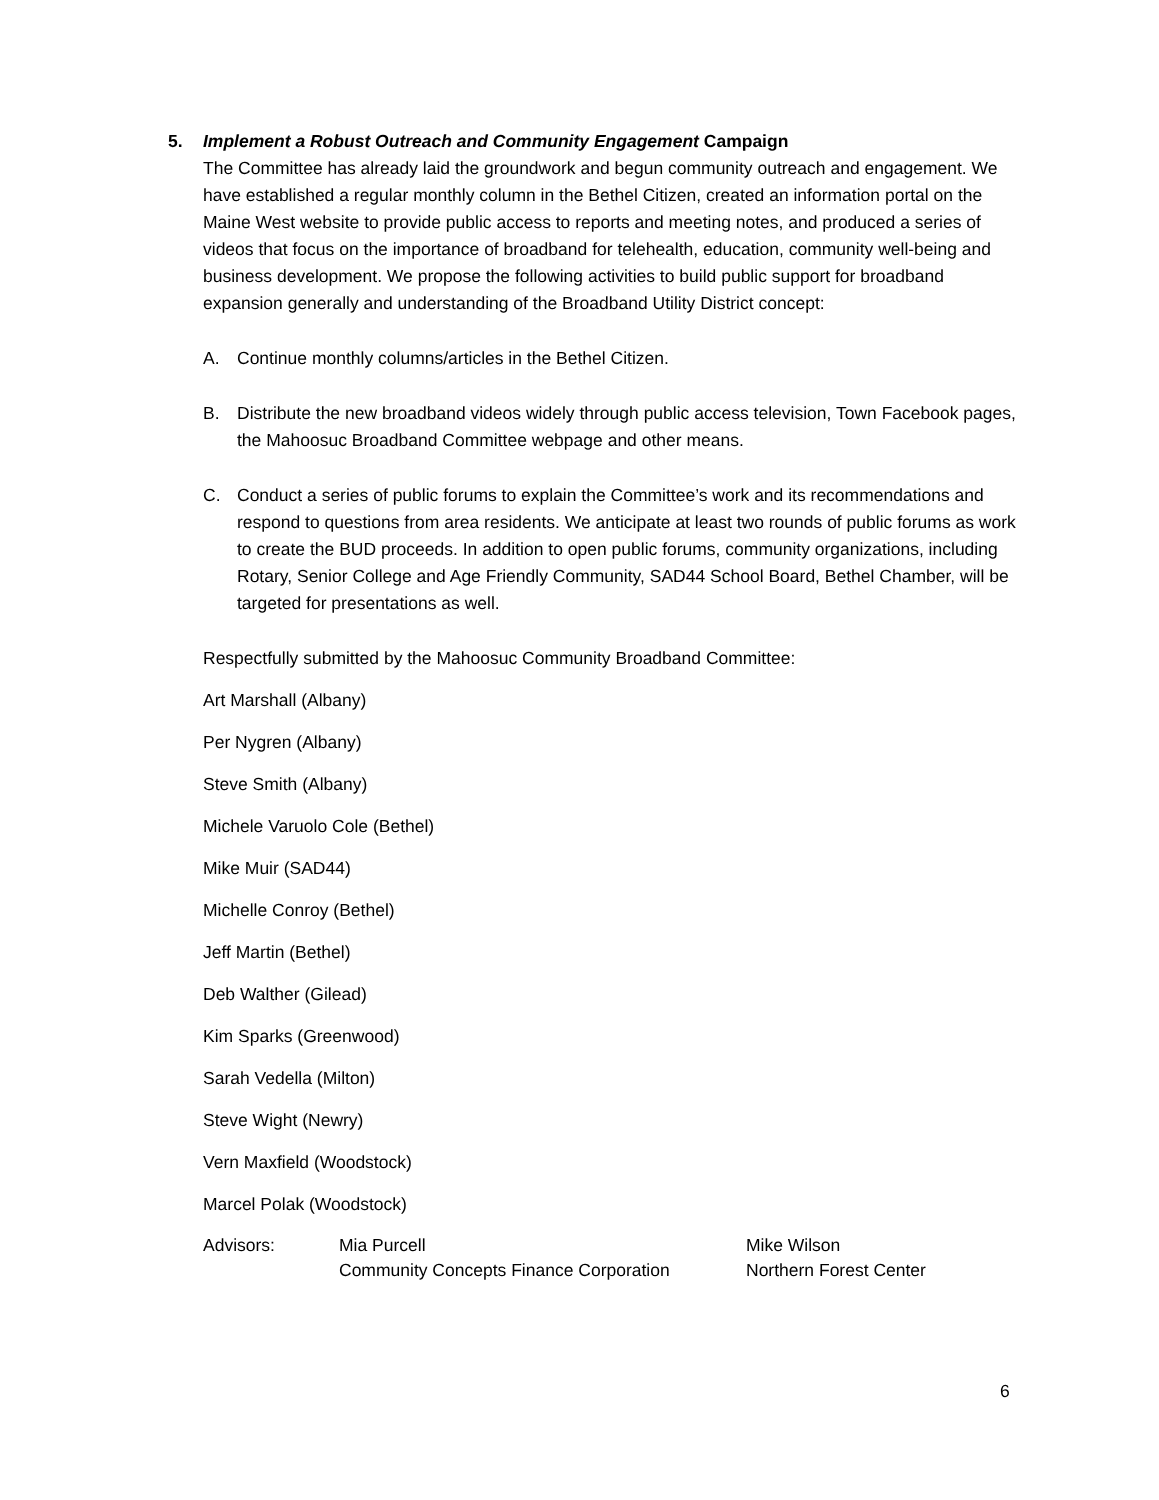5. Implement a Robust Outreach and Community Engagement Campaign
The Committee has already laid the groundwork and begun community outreach and engagement. We have established a regular monthly column in the Bethel Citizen, created an information portal on the Maine West website to provide public access to reports and meeting notes, and produced a series of videos that focus on the importance of broadband for telehealth, education, community well-being and business development. We propose the following activities to build public support for broadband expansion generally and understanding of the Broadband Utility District concept:
A. Continue monthly columns/articles in the Bethel Citizen.
B. Distribute the new broadband videos widely through public access television, Town Facebook pages, the Mahoosuc Broadband Committee webpage and other means.
C. Conduct a series of public forums to explain the Committee’s work and its recommendations and respond to questions from area residents. We anticipate at least two rounds of public forums as work to create the BUD proceeds. In addition to open public forums, community organizations, including Rotary, Senior College and Age Friendly Community, SAD44 School Board, Bethel Chamber, will be targeted for presentations as well.
Respectfully submitted by the Mahoosuc Community Broadband Committee:
Art Marshall (Albany)
Per Nygren (Albany)
Steve Smith (Albany)
Michele Varuolo Cole (Bethel)
Mike Muir (SAD44)
Michelle Conroy (Bethel)
Jeff Martin (Bethel)
Deb Walther (Gilead)
Kim Sparks (Greenwood)
Sarah Vedella (Milton)
Steve Wight (Newry)
Vern Maxfield (Woodstock)
Marcel Polak (Woodstock)
Advisors: Mia Purcell
Community Concepts Finance Corporation
Mike Wilson
Northern Forest Center
6